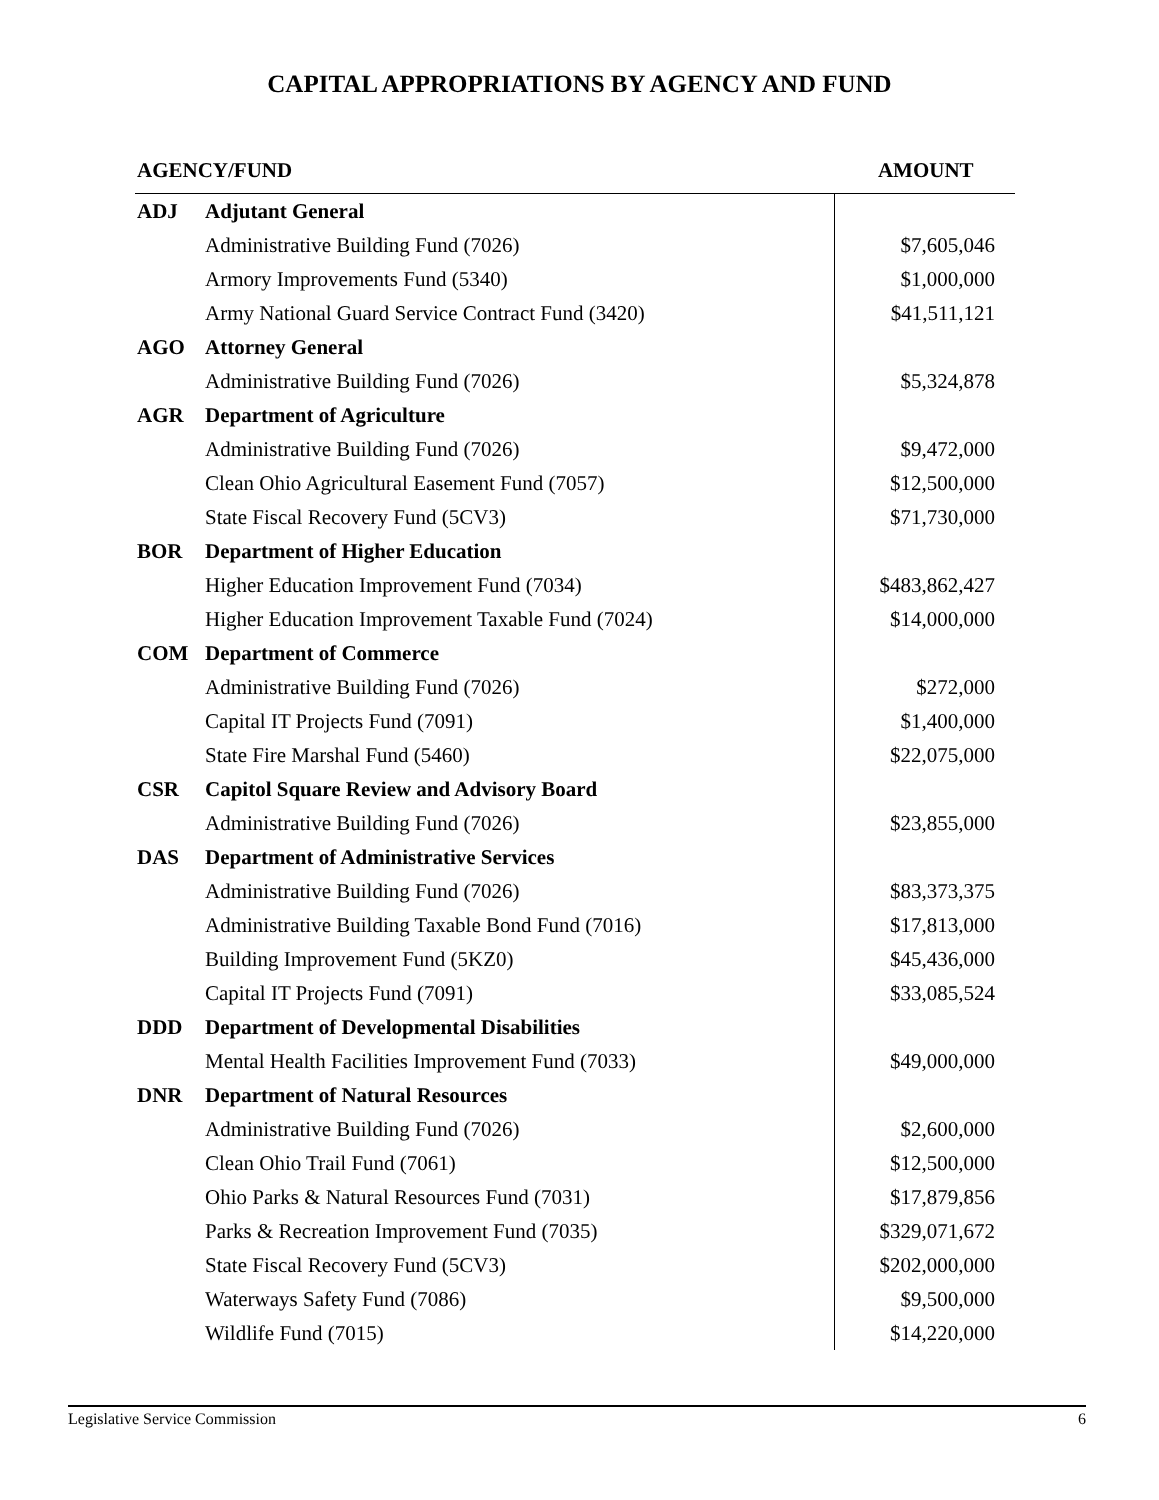CAPITAL APPROPRIATIONS BY AGENCY AND FUND
| AGENCY/FUND | | AMOUNT |
| --- | --- | --- |
| ADJ | Adjutant General | |
| | Administrative Building Fund (7026) | $7,605,046 |
| | Armory Improvements Fund (5340) | $1,000,000 |
| | Army National Guard Service Contract Fund (3420) | $41,511,121 |
| AGO | Attorney General | |
| | Administrative Building Fund (7026) | $5,324,878 |
| AGR | Department of Agriculture | |
| | Administrative Building Fund (7026) | $9,472,000 |
| | Clean Ohio Agricultural Easement Fund (7057) | $12,500,000 |
| | State Fiscal Recovery Fund (5CV3) | $71,730,000 |
| BOR | Department of Higher Education | |
| | Higher Education Improvement Fund (7034) | $483,862,427 |
| | Higher Education Improvement Taxable Fund (7024) | $14,000,000 |
| COM | Department of Commerce | |
| | Administrative Building Fund (7026) | $272,000 |
| | Capital IT Projects Fund (7091) | $1,400,000 |
| | State Fire Marshal Fund (5460) | $22,075,000 |
| CSR | Capitol Square Review and Advisory Board | |
| | Administrative Building Fund (7026) | $23,855,000 |
| DAS | Department of Administrative Services | |
| | Administrative Building Fund (7026) | $83,373,375 |
| | Administrative Building Taxable Bond Fund (7016) | $17,813,000 |
| | Building Improvement Fund (5KZ0) | $45,436,000 |
| | Capital IT Projects Fund (7091) | $33,085,524 |
| DDD | Department of Developmental Disabilities | |
| | Mental Health Facilities Improvement Fund (7033) | $49,000,000 |
| DNR | Department of Natural Resources | |
| | Administrative Building Fund (7026) | $2,600,000 |
| | Clean Ohio Trail Fund (7061) | $12,500,000 |
| | Ohio Parks & Natural Resources Fund (7031) | $17,879,856 |
| | Parks & Recreation Improvement Fund (7035) | $329,071,672 |
| | State Fiscal Recovery Fund (5CV3) | $202,000,000 |
| | Waterways Safety Fund (7086) | $9,500,000 |
| | Wildlife Fund (7015) | $14,220,000 |
Legislative Service Commission 6